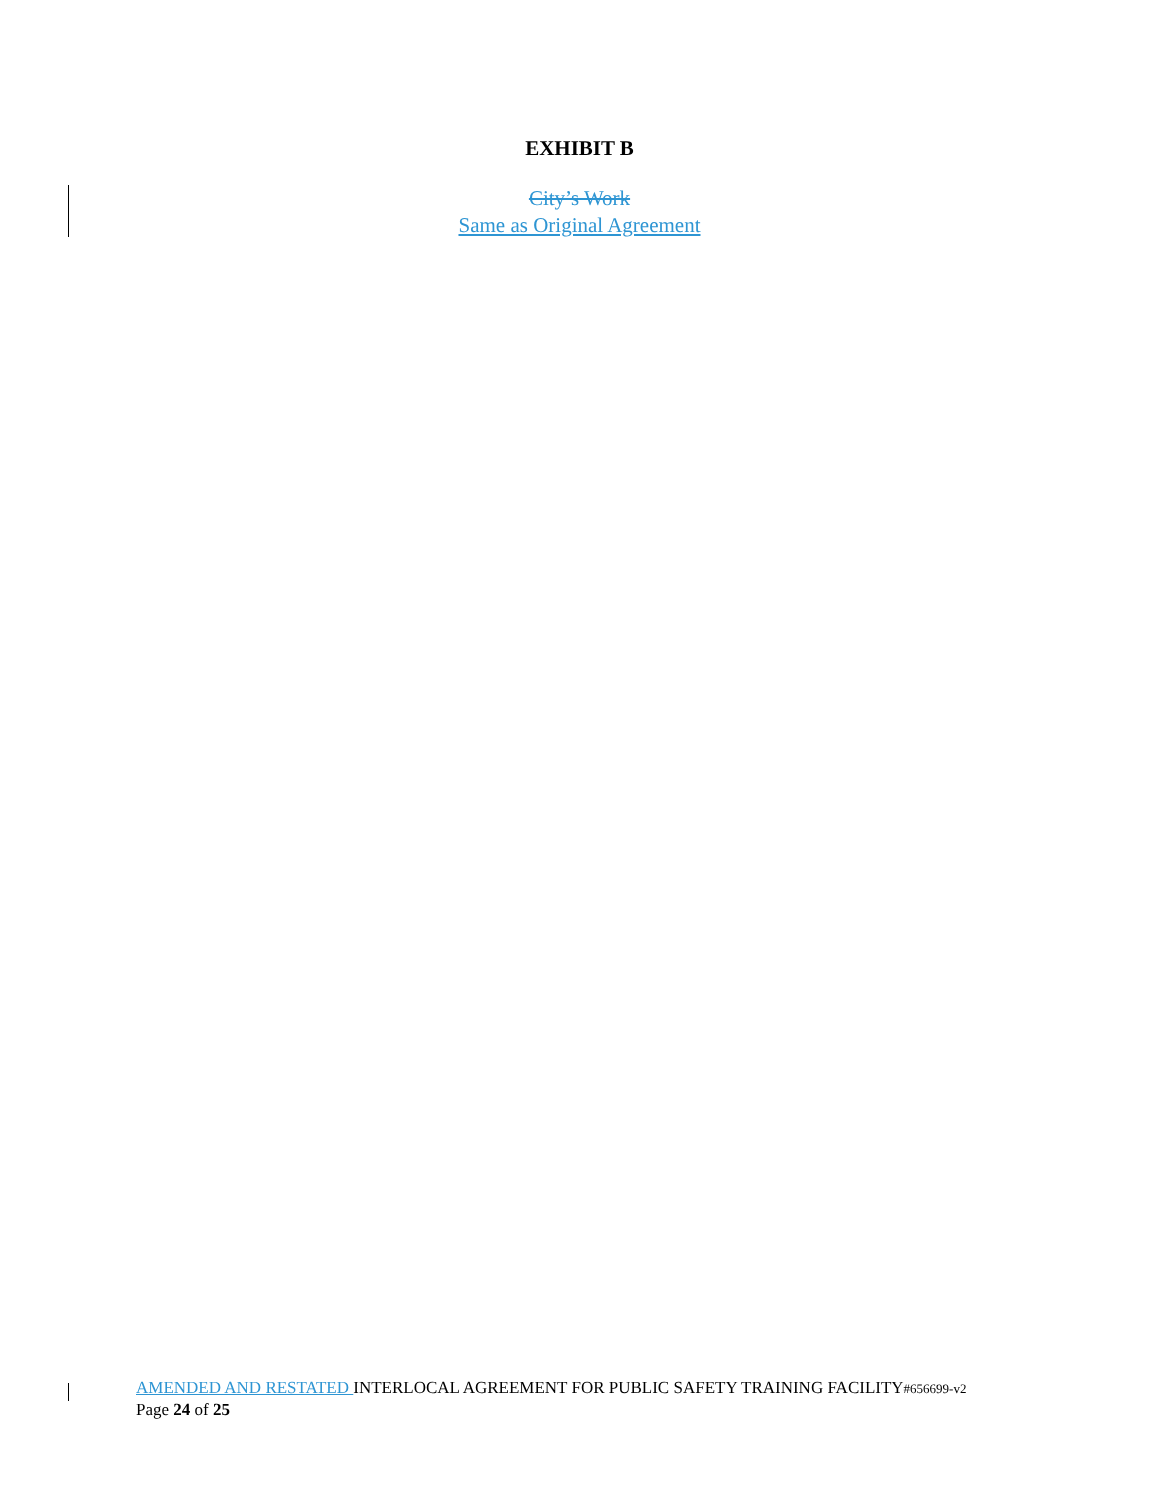EXHIBIT B
City’s Work
Same as Original Agreement
AMENDED AND RESTATED INTERLOCAL AGREEMENT FOR PUBLIC SAFETY TRAINING FACILITY#656699-v2
Page 24 of 25